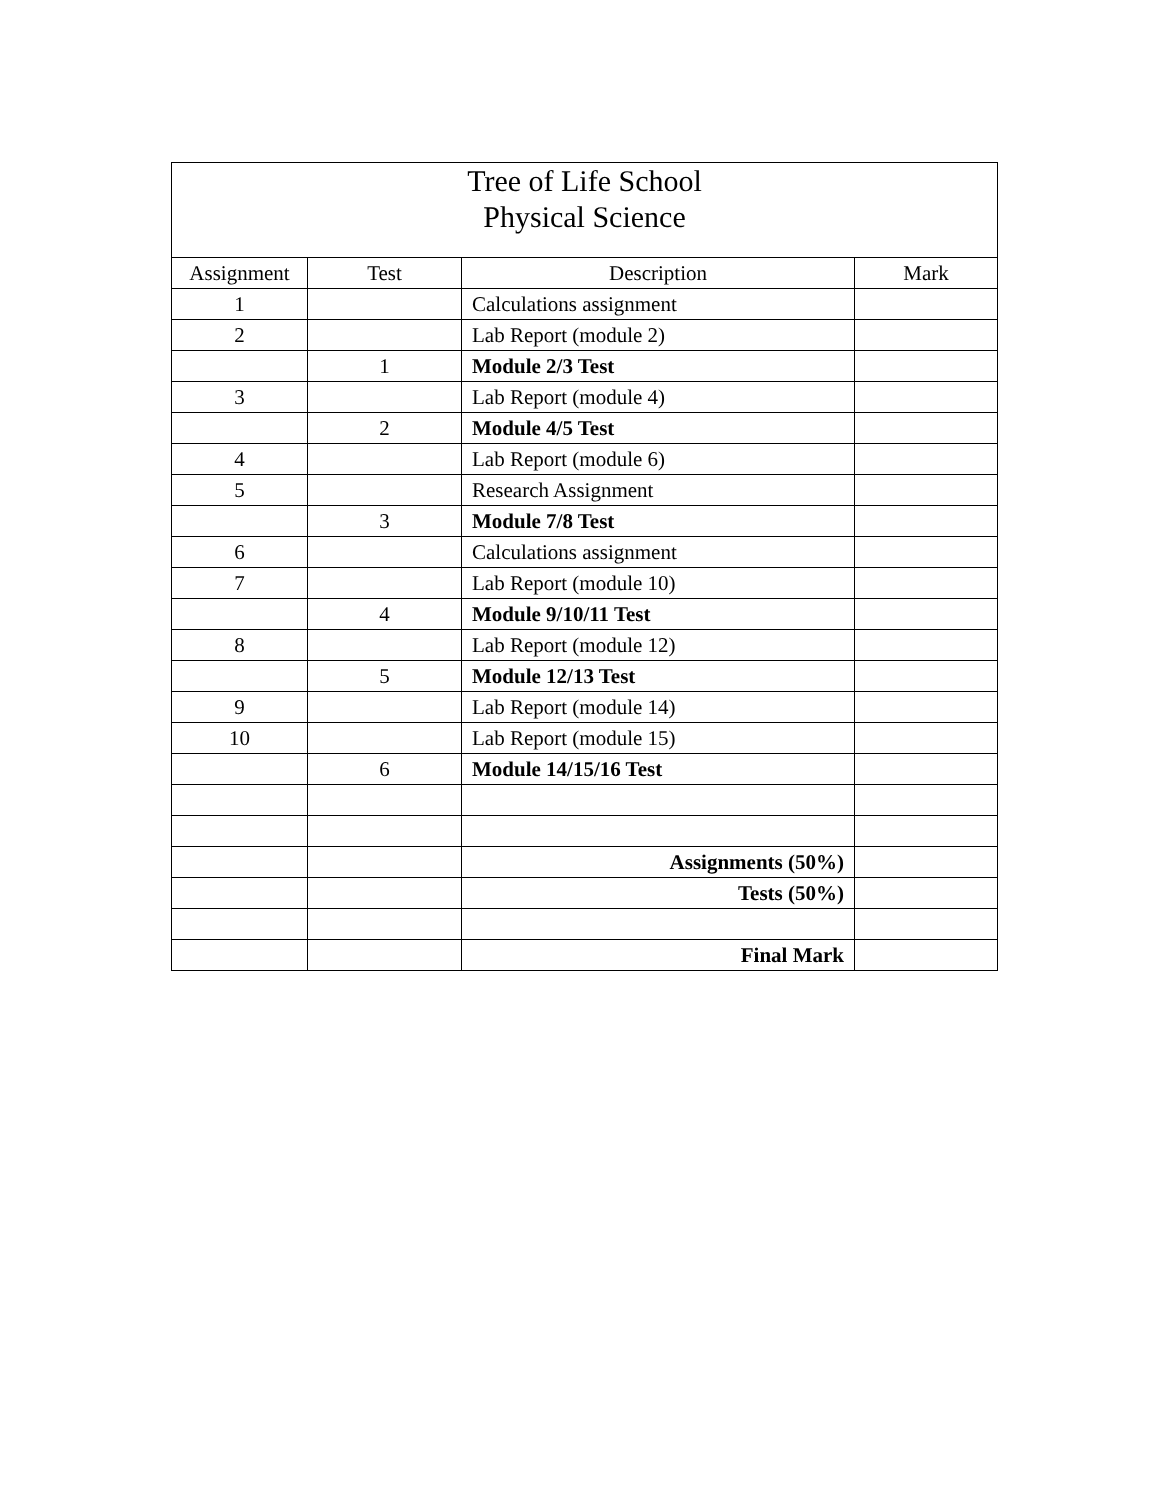| Tree of Life School Physical Science | | | |
| Assignment | Test | Description | Mark |
| 1 | | Calculations assignment | |
| 2 | | Lab Report (module 2) | |
| | 1 | Module 2/3 Test | |
| 3 | | Lab Report (module 4) | |
| | 2 | Module 4/5 Test | |
| 4 | | Lab Report (module 6) | |
| 5 | | Research Assignment | |
| | 3 | Module 7/8 Test | |
| 6 | | Calculations assignment | |
| 7 | | Lab Report (module 10) | |
| | 4 | Module 9/10/11 Test | |
| 8 | | Lab Report (module 12) | |
| | 5 | Module 12/13 Test | |
| 9 | | Lab Report (module 14) | |
| 10 | | Lab Report (module 15) | |
| | 6 | Module 14/15/16 Test | |
| | | Assignments (50%) | |
| | | Tests (50%) | |
| | | Final Mark | |